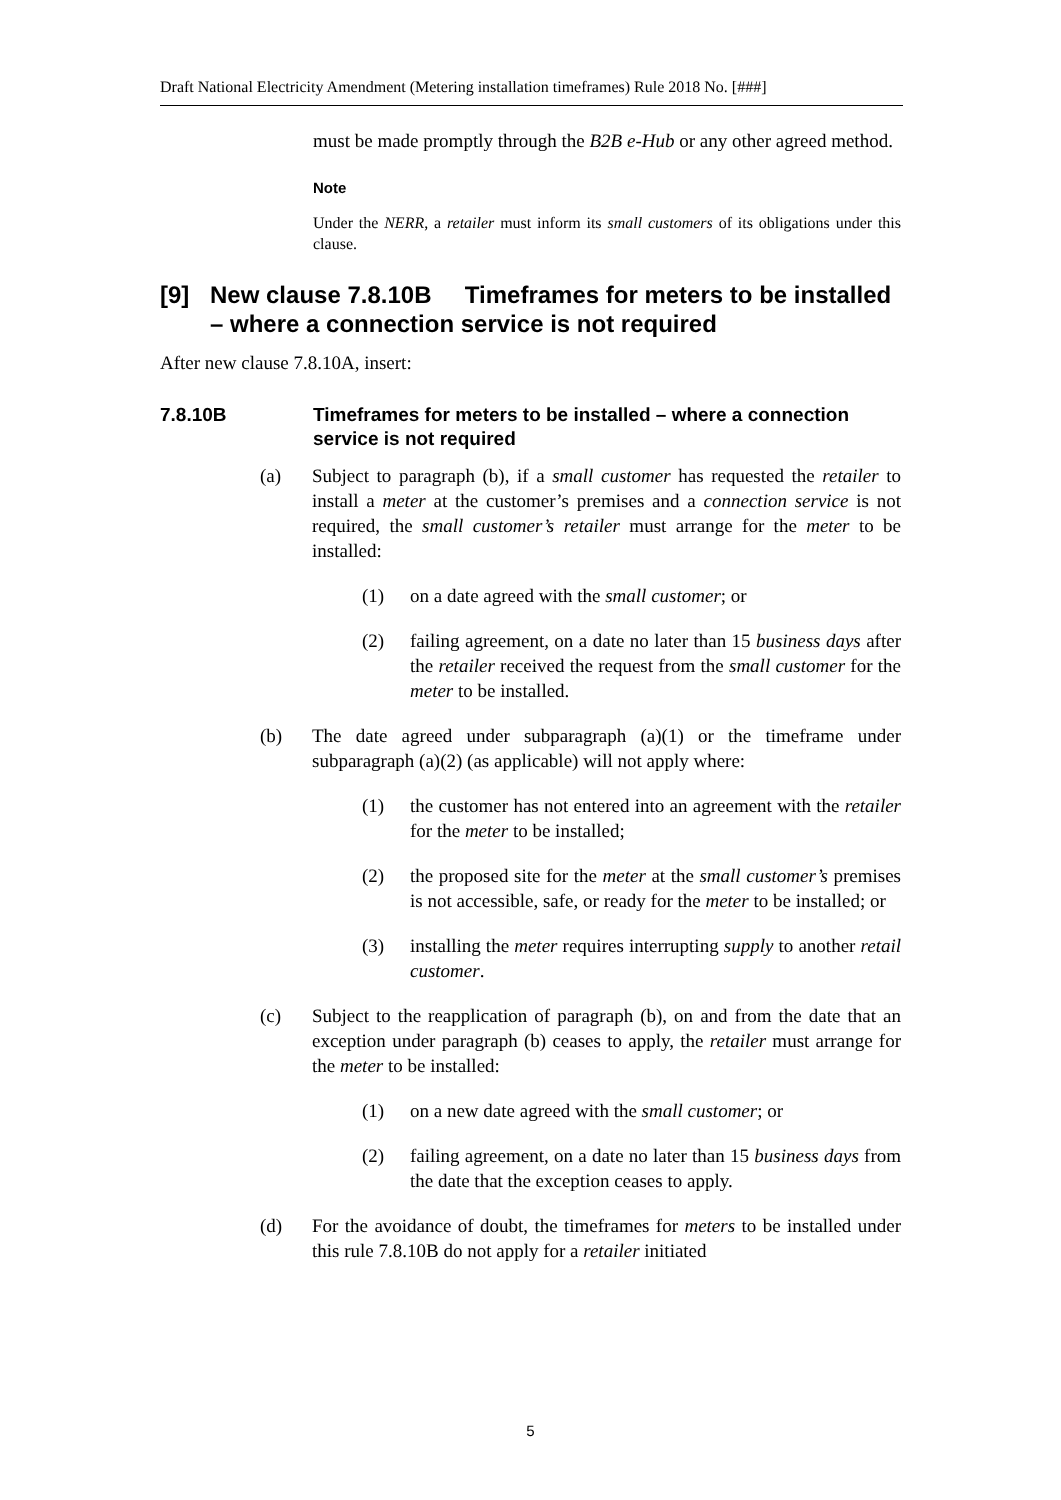Draft National Electricity Amendment (Metering installation timeframes) Rule 2018 No. [###]
must be made promptly through the B2B e-Hub or any other agreed method.
Note
Under the NERR, a retailer must inform its small customers of its obligations under this clause.
[9] New clause 7.8.10B Timeframes for meters to be installed – where a connection service is not required
After new clause 7.8.10A, insert:
7.8.10B Timeframes for meters to be installed – where a connection service is not required
(a) Subject to paragraph (b), if a small customer has requested the retailer to install a meter at the customer’s premises and a connection service is not required, the small customer’s retailer must arrange for the meter to be installed:
(1) on a date agreed with the small customer; or
(2) failing agreement, on a date no later than 15 business days after the retailer received the request from the small customer for the meter to be installed.
(b) The date agreed under subparagraph (a)(1) or the timeframe under subparagraph (a)(2) (as applicable) will not apply where:
(1) the customer has not entered into an agreement with the retailer for the meter to be installed;
(2) the proposed site for the meter at the small customer’s premises is not accessible, safe, or ready for the meter to be installed; or
(3) installing the meter requires interrupting supply to another retail customer.
(c) Subject to the reapplication of paragraph (b), on and from the date that an exception under paragraph (b) ceases to apply, the retailer must arrange for the meter to be installed:
(1) on a new date agreed with the small customer; or
(2) failing agreement, on a date no later than 15 business days from the date that the exception ceases to apply.
(d) For the avoidance of doubt, the timeframes for meters to be installed under this rule 7.8.10B do not apply for a retailer initiated
5